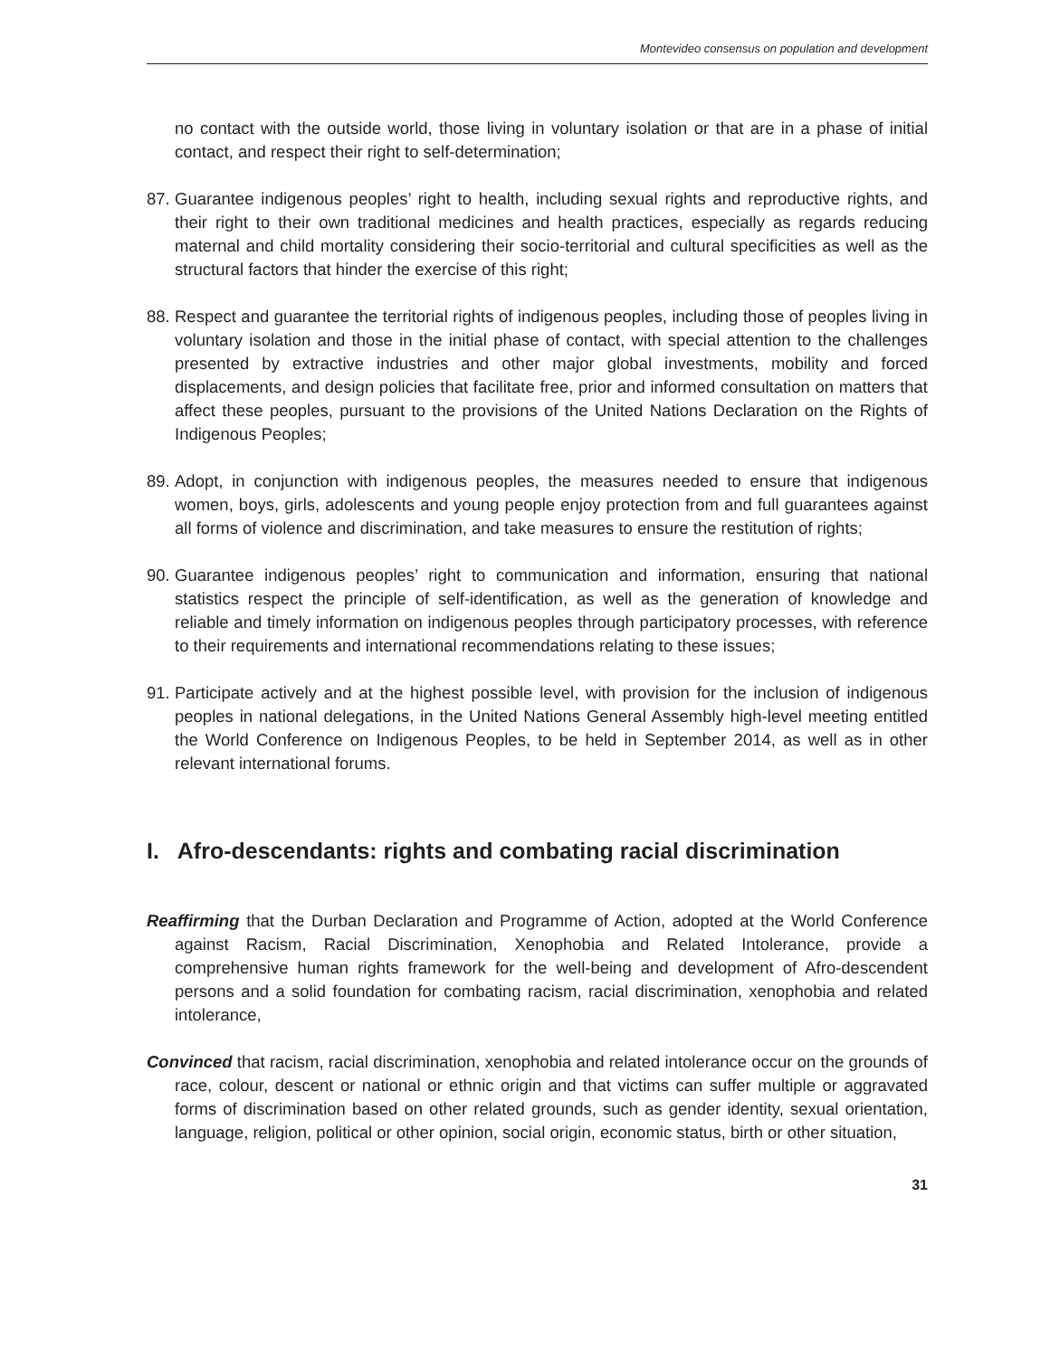Montevideo consensus on population and development
no contact with the outside world, those living in voluntary isolation or that are in a phase of initial contact, and respect their right to self-determination;
87. Guarantee indigenous peoples’ right to health, including sexual rights and reproductive rights, and their right to their own traditional medicines and health practices, especially as regards reducing maternal and child mortality considering their socio-territorial and cultural specificities as well as the structural factors that hinder the exercise of this right;
88. Respect and guarantee the territorial rights of indigenous peoples, including those of peoples living in voluntary isolation and those in the initial phase of contact, with special attention to the challenges presented by extractive industries and other major global investments, mobility and forced displacements, and design policies that facilitate free, prior and informed consultation on matters that affect these peoples, pursuant to the provisions of the United Nations Declaration on the Rights of Indigenous Peoples;
89. Adopt, in conjunction with indigenous peoples, the measures needed to ensure that indigenous women, boys, girls, adolescents and young people enjoy protection from and full guarantees against all forms of violence and discrimination, and take measures to ensure the restitution of rights;
90. Guarantee indigenous peoples’ right to communication and information, ensuring that national statistics respect the principle of self-identification, as well as the generation of knowledge and reliable and timely information on indigenous peoples through participatory processes, with reference to their requirements and international recommendations relating to these issues;
91. Participate actively and at the highest possible level, with provision for the inclusion of indigenous peoples in national delegations, in the United Nations General Assembly high-level meeting entitled the World Conference on Indigenous Peoples, to be held in September 2014, as well as in other relevant international forums.
I. Afro-descendants: rights and combating racial discrimination
Reaffirming that the Durban Declaration and Programme of Action, adopted at the World Conference against Racism, Racial Discrimination, Xenophobia and Related Intolerance, provide a comprehensive human rights framework for the well-being and development of Afro-descendent persons and a solid foundation for combating racism, racial discrimination, xenophobia and related intolerance,
Convinced that racism, racial discrimination, xenophobia and related intolerance occur on the grounds of race, colour, descent or national or ethnic origin and that victims can suffer multiple or aggravated forms of discrimination based on other related grounds, such as gender identity, sexual orientation, language, religion, political or other opinion, social origin, economic status, birth or other situation,
31